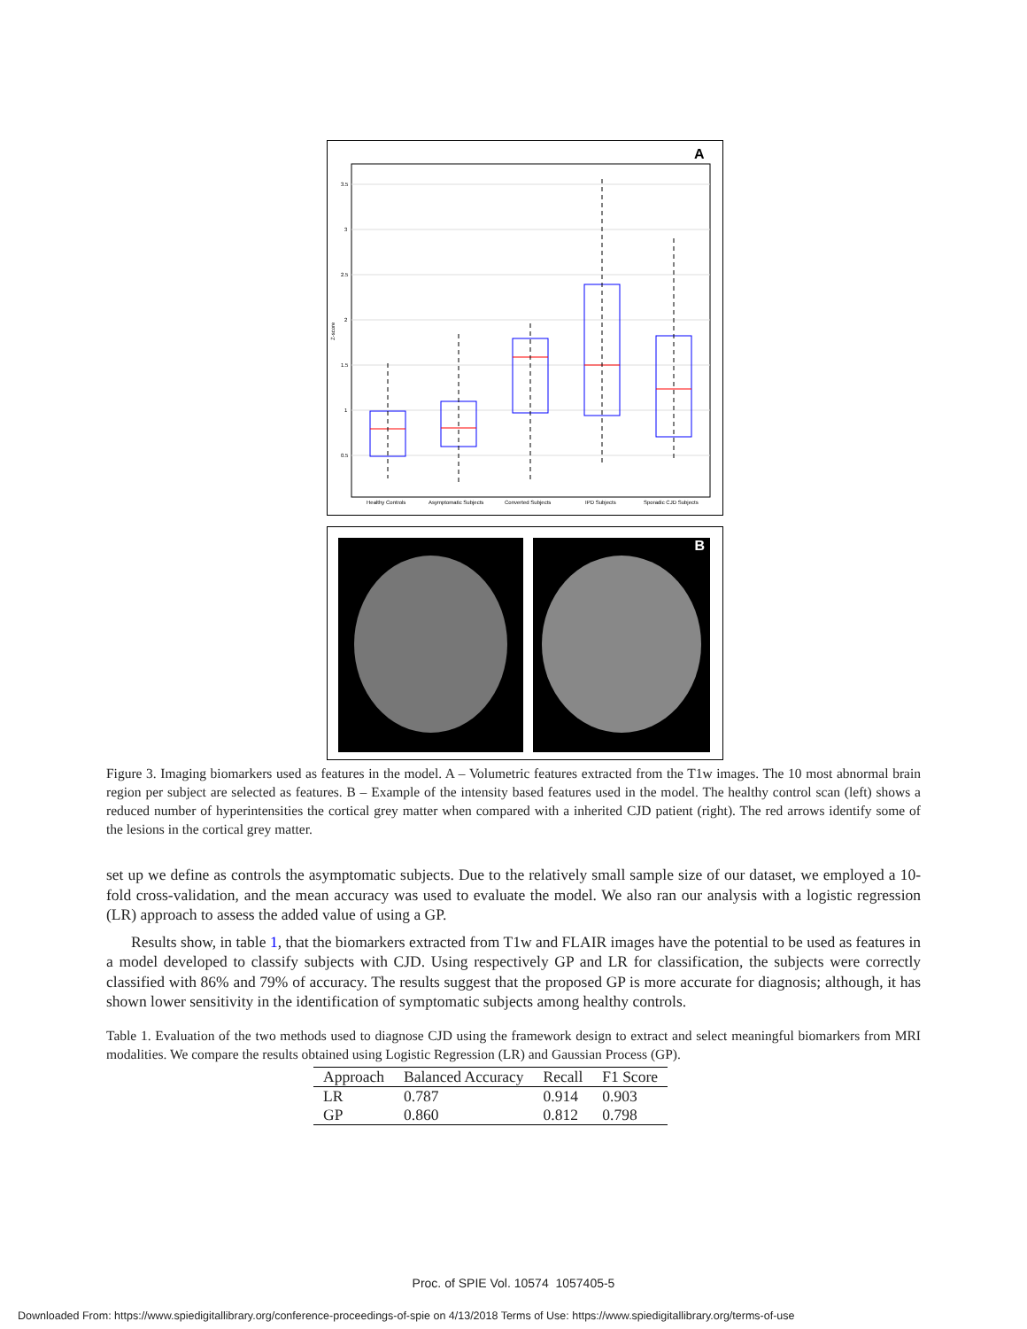A
3.5
3
2.5
2
1.5
1
0.5
Z-score
Healthy Controls
Asymptomatic Subjects
Converted Subjects
IPD Subjects
Sporadic CJD Subjects
B
Figure 3. Imaging biomarkers used as features in the model. A – Volumetric features extracted from the T1w images. The 10 most abnormal brain region per subject are selected as features. B – Example of the intensity based features used in the model. The healthy control scan (left) shows a reduced number of hyperintensities the cortical grey matter when compared with a inherited CJD patient (right). The red arrows identify some of the lesions in the cortical grey matter.
set up we define as controls the asymptomatic subjects. Due to the relatively small sample size of our dataset, we employed a 10-fold cross-validation, and the mean accuracy was used to evaluate the model. We also ran our analysis with a logistic regression (LR) approach to assess the added value of using a GP.
Results show, in table 1, that the biomarkers extracted from T1w and FLAIR images have the potential to be used as features in a model developed to classify subjects with CJD. Using respectively GP and LR for classification, the subjects were correctly classified with 86% and 79% of accuracy. The results suggest that the proposed GP is more accurate for diagnosis; although, it has shown lower sensitivity in the identification of symptomatic subjects among healthy controls.
Table 1. Evaluation of the two methods used to diagnose CJD using the framework design to extract and select meaningful biomarkers from MRI modalities. We compare the results obtained using Logistic Regression (LR) and Gaussian Process (GP).
| Approach | Balanced Accuracy | Recall | F1 Score |
| --- | --- | --- | --- |
| LR | 0.787 | 0.914 | 0.903 |
| GP | 0.860 | 0.812 | 0.798 |
Proc. of SPIE Vol. 10574 1057405-5
Downloaded From: https://www.spiedigitallibrary.org/conference-proceedings-of-spie on 4/13/2018 Terms of Use: https://www.spiedigitallibrary.org/terms-of-use